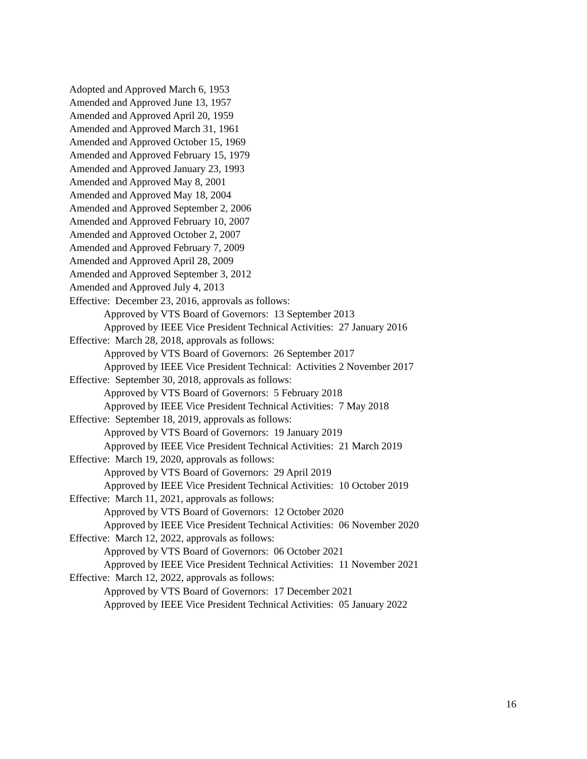Adopted and Approved March 6, 1953
Amended and Approved June 13, 1957
Amended and Approved April 20, 1959
Amended and Approved March 31, 1961
Amended and Approved October 15, 1969
Amended and Approved February 15, 1979
Amended and Approved January 23, 1993
Amended and Approved May 8, 2001
Amended and Approved May 18, 2004
Amended and Approved September 2, 2006
Amended and Approved February 10, 2007
Amended and Approved October 2, 2007
Amended and Approved February 7, 2009
Amended and Approved April 28, 2009
Amended and Approved September 3, 2012
Amended and Approved July 4, 2013
Effective: December 23, 2016, approvals as follows:
Approved by VTS Board of Governors: 13 September 2013
Approved by IEEE Vice President Technical Activities: 27 January 2016
Effective: March 28, 2018, approvals as follows:
Approved by VTS Board of Governors: 26 September 2017
Approved by IEEE Vice President Technical: Activities 2 November 2017
Effective: September 30, 2018, approvals as follows:
Approved by VTS Board of Governors: 5 February 2018
Approved by IEEE Vice President Technical Activities: 7 May 2018
Effective: September 18, 2019, approvals as follows:
Approved by VTS Board of Governors: 19 January 2019
Approved by IEEE Vice President Technical Activities: 21 March 2019
Effective: March 19, 2020, approvals as follows:
Approved by VTS Board of Governors: 29 April 2019
Approved by IEEE Vice President Technical Activities: 10 October 2019
Effective: March 11, 2021, approvals as follows:
Approved by VTS Board of Governors: 12 October 2020
Approved by IEEE Vice President Technical Activities: 06 November 2020
Effective: March 12, 2022, approvals as follows:
Approved by VTS Board of Governors: 06 October 2021
Approved by IEEE Vice President Technical Activities: 11 November 2021
Effective: March 12, 2022, approvals as follows:
Approved by VTS Board of Governors: 17 December 2021
Approved by IEEE Vice President Technical Activities: 05 January 2022
16